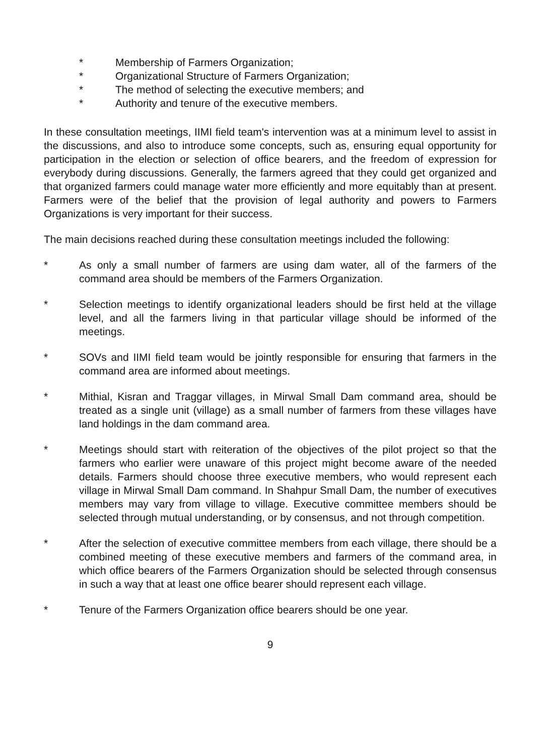* Membership of Farmers Organization;
* Organizational Structure of Farmers Organization;
* The method of selecting the executive members; and
* Authority and tenure of the executive members.
In these consultation meetings, IIMI field team's intervention was at a minimum level to assist in the discussions, and also to introduce some concepts, such as, ensuring equal opportunity for participation in the election or selection of office bearers, and the freedom of expression for everybody during discussions. Generally, the farmers agreed that they could get organized and that organized farmers could manage water more efficiently and more equitably than at present. Farmers were of the belief that the provision of legal authority and powers to Farmers Organizations is very important for their success.
The main decisions reached during these consultation meetings included the following:
* As only a small number of farmers are using dam water, all of the farmers of the command area should be members of the Farmers Organization.
* Selection meetings to identify organizational leaders should be first held at the village level, and all the farmers living in that particular village should be informed of the meetings.
* SOVs and IIMI field team would be jointly responsible for ensuring that farmers in the command area are informed about meetings.
* Mithial, Kisran and Traggar villages, in Mirwal Small Dam command area, should be treated as a single unit (village) as a small number of farmers from these villages have land holdings in the dam command area.
* Meetings should start with reiteration of the objectives of the pilot project so that the farmers who earlier were unaware of this project might become aware of the needed details. Farmers should choose three executive members, who would represent each village in Mirwal Small Dam command. In Shahpur Small Dam, the number of executives members may vary from village to village. Executive committee members should be selected through mutual understanding, or by consensus, and not through competition.
* After the selection of executive committee members from each village, there should be a combined meeting of these executive members and farmers of the command area, in which office bearers of the Farmers Organization should be selected through consensus in such a way that at least one office bearer should represent each village.
* Tenure of the Farmers Organization office bearers should be one year.
9